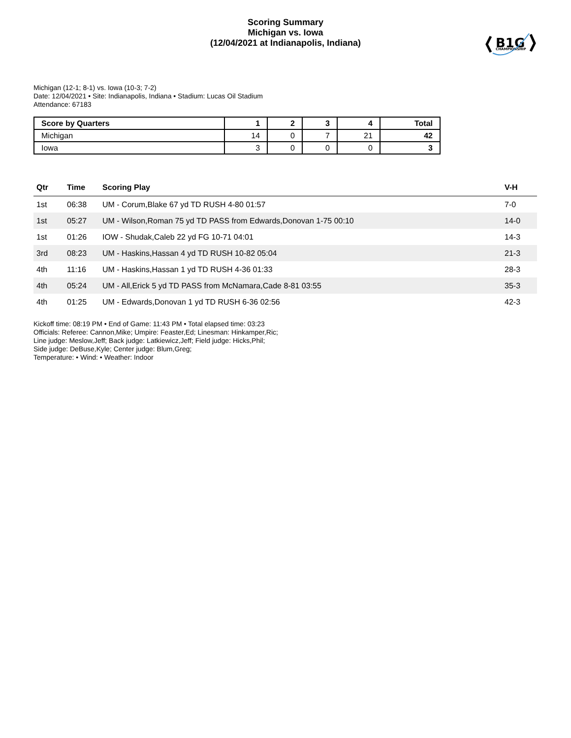Scoring Summary
Michigan vs. Iowa
(12/04/2021 at Indianapolis, Indiana)
B1G
CHAMPIONSHIP
Michigan (12-1; 8-1) vs. Iowa (10-3; 7-2)
Date: 12/04/2021 • Site: Indianapolis, Indiana • Stadium: Lucas Oil Stadium
Attendance: 67183
| Score by Quarters | 1 | 2 | 3 | 4 | Total |
| --- | --- | --- | --- | --- | --- |
| Michigan | 14 | 0 | 7 | 21 | 42 |
| Iowa | 3 | 0 | 0 | 0 | 3 |
| Qtr | Time | Scoring Play | V-H |
| --- | --- | --- | --- |
| 1st | 06:38 | UM - Corum,Blake 67 yd TD RUSH 4-80 01:57 | 7-0 |
| 1st | 05:27 | UM - Wilson,Roman 75 yd TD PASS from Edwards,Donovan 1-75 00:10 | 14-0 |
| 1st | 01:26 | IOW - Shudak,Caleb 22 yd FG 10-71 04:01 | 14-3 |
| 3rd | 08:23 | UM - Haskins,Hassan 4 yd TD RUSH 10-82 05:04 | 21-3 |
| 4th | 11:16 | UM - Haskins,Hassan 1 yd TD RUSH 4-36 01:33 | 28-3 |
| 4th | 05:24 | UM - All,Erick 5 yd TD PASS from McNamara,Cade 8-81 03:55 | 35-3 |
| 4th | 01:25 | UM - Edwards,Donovan 1 yd TD RUSH 6-36 02:56 | 42-3 |
Kickoff time: 08:19 PM • End of Game: 11:43 PM • Total elapsed time: 03:23
Officials: Referee: Cannon,Mike; Umpire: Feaster,Ed; Linesman: Hinkamper,Ric;
Line judge: Meslow,Jeff; Back judge: Latkiewicz,Jeff; Field judge: Hicks,Phil;
Side judge: DeBuse,Kyle; Center judge: Blum,Greg;
Temperature: • Wind: • Weather: Indoor